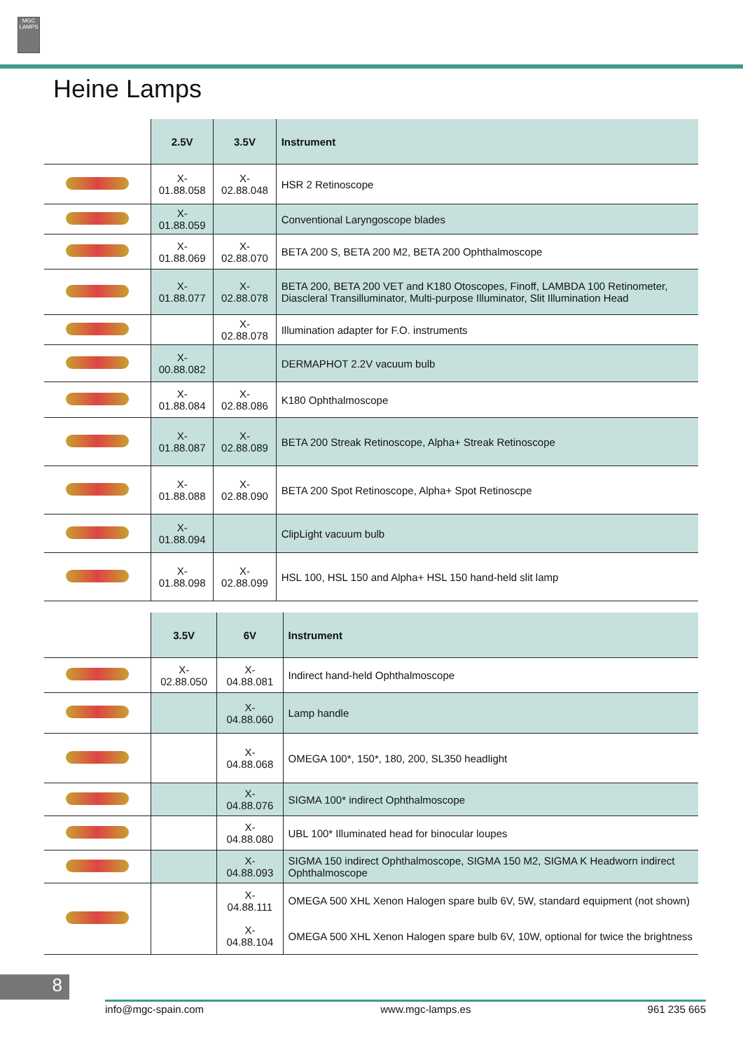MGC LAMPS
Heine Lamps
| | 2.5V | 3.5V | Instrument |
| --- | --- | --- | --- |
| | X-01.88.058 | X-02.88.048 | HSR 2 Retinoscope |
| | X-01.88.059 | | Conventional Laryngoscope blades |
| | X-01.88.069 | X-02.88.070 | BETA 200 S, BETA 200 M2, BETA 200 Ophthalmoscope |
| | X-01.88.077 | X-02.88.078 | BETA 200, BETA 200 VET and K180 Otoscopes, Finoff, LAMBDA 100 Retinometer, Diascleral Transilluminator, Multi-purpose Illuminator, Slit Illumination Head |
| | | X-02.88.078 | Illumination adapter for F.O. instruments |
| | X-00.88.082 | | DERMAPHOT 2.2V vacuum bulb |
| | X-01.88.084 | X-02.88.086 | K180 Ophthalmoscope |
| | X-01.88.087 | X-02.88.089 | BETA 200 Streak Retinoscope, Alpha+ Streak Retinoscope |
| | X-01.88.088 | X-02.88.090 | BETA 200 Spot Retinoscope, Alpha+ Spot Retinoscpe |
| | X-01.88.094 | | ClipLight vacuum bulb |
| | X-01.88.098 | X-02.88.099 | HSL 100, HSL 150 and Alpha+ HSL 150 hand-held slit lamp |
| | 3.5V | 6V | Instrument |
| --- | --- | --- | --- |
| | X-02.88.050 | X-04.88.081 | Indirect hand-held Ophthalmoscope |
| | | X-04.88.060 | Lamp handle |
| | | X-04.88.068 | OMEGA 100*, 150*, 180, 200, SL350 headlight |
| | | X-04.88.076 | SIGMA 100* indirect Ophthalmoscope |
| | | X-04.88.080 | UBL 100* Illuminated head for binocular loupes |
| | | X-04.88.093 | SIGMA 150 indirect Ophthalmoscope, SIGMA 150 M2, SIGMA K Headworn indirect Ophthalmoscope |
| | | X-04.88.111 | OMEGA 500 XHL Xenon Halogen spare bulb 6V, 5W, standard equipment (not shown) |
| | | X-04.88.104 | OMEGA 500 XHL Xenon Halogen spare bulb 6V, 10W, optional for twice the brightness |
8
info@mgc-spain.com www.mgc-lamps.es 961 235 665